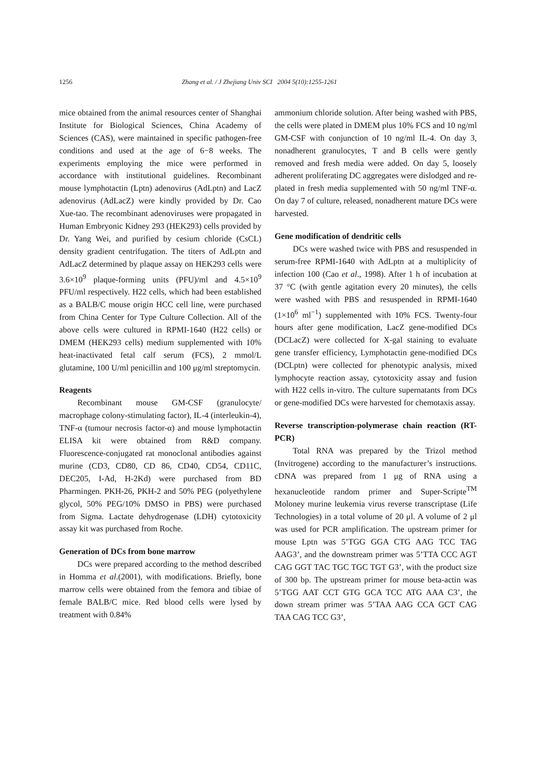1256 Zhang et al. / J Zhejiang Univ SCI 2004 5(10):1255-1261
mice obtained from the animal resources center of Shanghai Institute for Biological Sciences, China Academy of Sciences (CAS), were maintained in specific pathogen-free conditions and used at the age of 6−8 weeks. The experiments employing the mice were performed in accordance with institutional guidelines. Recombinant mouse lymphotactin (Lptn) adenovirus (AdLptn) and LacZ adenovirus (AdLacZ) were kindly provided by Dr. Cao Xue-tao. The recombinant adenoviruses were propagated in Human Embryonic Kidney 293 (HEK293) cells provided by Dr. Yang Wei, and purified by cesium chloride (CsCL) density gradient centrifugation. The titers of AdLptn and AdLacZ determined by plaque assay on HEK293 cells were 3.6×10<sup>9</sup> plaque-forming units (PFU)/ml and 4.5×10<sup>9</sup> PFU/ml respectively. H22 cells, which had been established as a BALB/C mouse origin HCC cell line, were purchased from China Center for Type Culture Collection. All of the above cells were cultured in RPMI-1640 (H22 cells) or DMEM (HEK293 cells) medium supplemented with 10% heat-inactivated fetal calf serum (FCS), 2 mmol/L glutamine, 100 U/ml penicillin and 100 μg/ml streptomycin.
Reagents
Recombinant mouse GM-CSF (granulocyte/ macrophage colony-stimulating factor), IL-4 (interleukin-4), TNF-α (tumour necrosis factor-α) and mouse lymphotactin ELISA kit were obtained from R&D company. Fluorescence-conjugated rat monoclonal antibodies against murine (CD3, CD80, CD 86, CD40, CD54, CD11C, DEC205, I-Ad, H-2Kd) were purchased from BD Pharmingen. PKH-26, PKH-2 and 50% PEG (polyethylene glycol, 50% PEG/10% DMSO in PBS) were purchased from Sigma. Lactate dehydrogenase (LDH) cytotoxicity assay kit was purchased from Roche.
Generation of DCs from bone marrow
DCs were prepared according to the method described in Homma et al.(2001), with modifications. Briefly, bone marrow cells were obtained from the femora and tibiae of female BALB/C mice. Red blood cells were lysed by treatment with 0.84%
ammonium chloride solution. After being washed with PBS, the cells were plated in DMEM plus 10% FCS and 10 ng/ml GM-CSF with conjunction of 10 ng/ml IL-4. On day 3, nonadherent granulocytes, T and B cells were gently removed and fresh media were added. On day 5, loosely adherent proliferating DC aggregates were dislodged and re-plated in fresh media supplemented with 50 ng/ml TNF-α. On day 7 of culture, released, nonadherent mature DCs were harvested.
Gene modification of dendritic cells
DCs were washed twice with PBS and resuspended in serum-free RPMI-1640 with AdLptn at a multiplicity of infection 100 (Cao et al., 1998). After 1 h of incubation at 37 °C (with gentle agitation every 20 minutes), the cells were washed with PBS and resuspended in RPMI-1640 (1×10<sup>6</sup> ml<sup>−1</sup>) supplemented with 10% FCS. Twenty-four hours after gene modification, LacZ gene-modified DCs (DCLacZ) were collected for X-gal staining to evaluate gene transfer efficiency, Lymphotactin gene-modified DCs (DCLptn) were collected for phenotypic analysis, mixed lymphocyte reaction assay, cytotoxicity assay and fusion with H22 cells in-vitro. The culture supernatants from DCs or gene-modified DCs were harvested for chemotaxis assay.
Reverse transcription-polymerase chain reaction (RT-PCR)
Total RNA was prepared by the Trizol method (Invitrogene) according to the manufacturer’s instructions. cDNA was prepared from 1 μg of RNA using a hexanucleotide random primer and Super-Scripte<sup>TM</sup> Moloney murine leukemia virus reverse transcriptase (Life Technologies) in a total volume of 20 μl. A volume of 2 μl was used for PCR amplification. The upstream primer for mouse Lptn was 5’TGG GGA CTG AAG TCC TAG AAG3’, and the downstream primer was 5’TTA CCC AGT CAG GGT TAC TGC TGC TGT G3’, with the product size of 300 bp. The upstream primer for mouse beta-actin was 5’TGG AAT CCT GTG GCA TCC ATG AAA C3’, the down stream primer was 5’TAA AAG CCA GCT CAG TAA CAG TCC G3’,